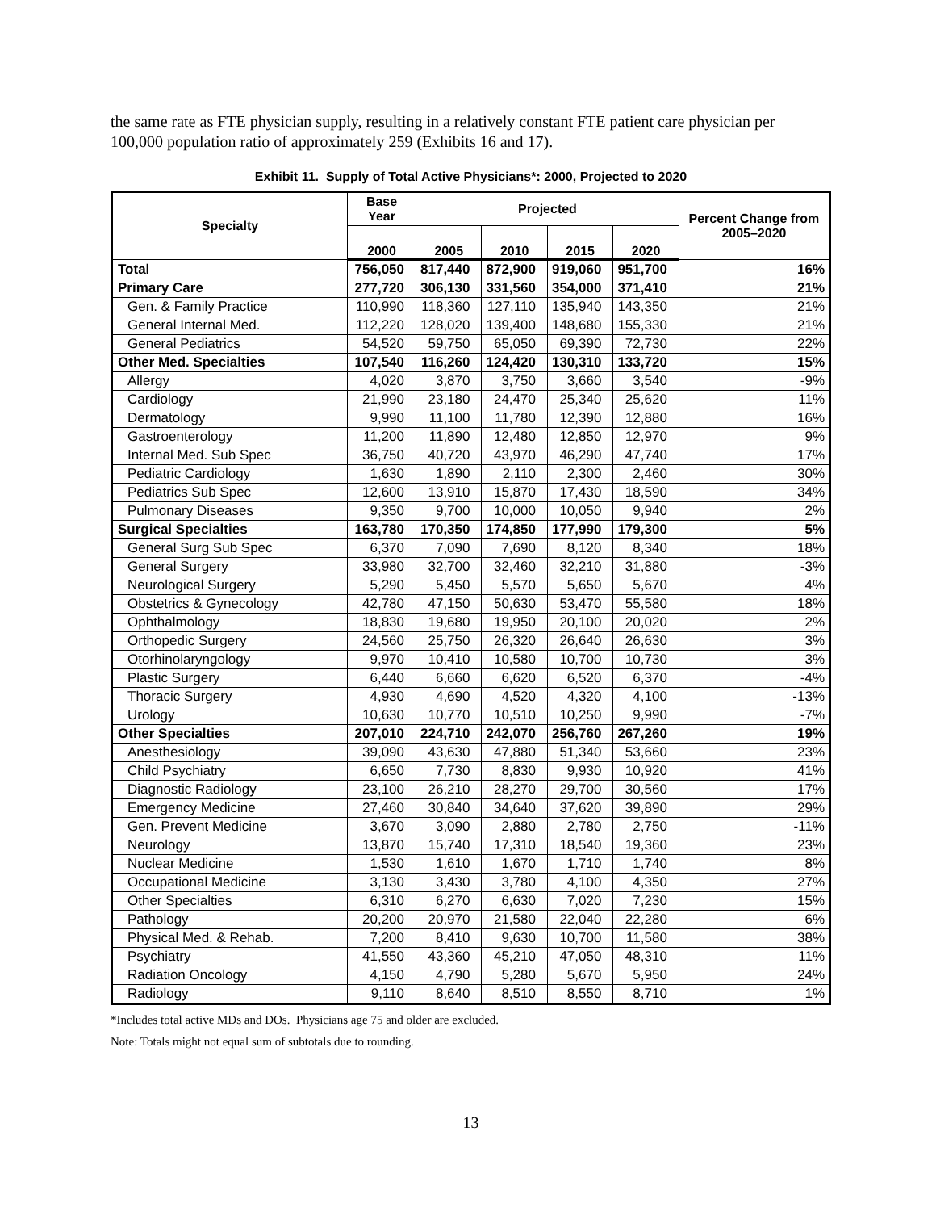the same rate as FTE physician supply, resulting in a relatively constant FTE patient care physician per 100,000 population ratio of approximately 259 (Exhibits 16 and 17).
Exhibit 11. Supply of Total Active Physicians*: 2000, Projected to 2020
| Specialty | Base Year | Projected | | | | Percent Change from 2005–2020 |
| --- | --- | --- | --- | --- | --- | --- |
| | 2000 | 2005 | 2010 | 2015 | 2020 | |
| Total | 756,050 | 817,440 | 872,900 | 919,060 | 951,700 | 16% |
| Primary Care | 277,720 | 306,130 | 331,560 | 354,000 | 371,410 | 21% |
| Gen. & Family Practice | 110,990 | 118,360 | 127,110 | 135,940 | 143,350 | 21% |
| General Internal Med. | 112,220 | 128,020 | 139,400 | 148,680 | 155,330 | 21% |
| General Pediatrics | 54,520 | 59,750 | 65,050 | 69,390 | 72,730 | 22% |
| Other Med. Specialties | 107,540 | 116,260 | 124,420 | 130,310 | 133,720 | 15% |
| Allergy | 4,020 | 3,870 | 3,750 | 3,660 | 3,540 | -9% |
| Cardiology | 21,990 | 23,180 | 24,470 | 25,340 | 25,620 | 11% |
| Dermatology | 9,990 | 11,100 | 11,780 | 12,390 | 12,880 | 16% |
| Gastroenterology | 11,200 | 11,890 | 12,480 | 12,850 | 12,970 | 9% |
| Internal Med. Sub Spec | 36,750 | 40,720 | 43,970 | 46,290 | 47,740 | 17% |
| Pediatric Cardiology | 1,630 | 1,890 | 2,110 | 2,300 | 2,460 | 30% |
| Pediatrics Sub Spec | 12,600 | 13,910 | 15,870 | 17,430 | 18,590 | 34% |
| Pulmonary Diseases | 9,350 | 9,700 | 10,000 | 10,050 | 9,940 | 2% |
| Surgical Specialties | 163,780 | 170,350 | 174,850 | 177,990 | 179,300 | 5% |
| General Surg Sub Spec | 6,370 | 7,090 | 7,690 | 8,120 | 8,340 | 18% |
| General Surgery | 33,980 | 32,700 | 32,460 | 32,210 | 31,880 | -3% |
| Neurological Surgery | 5,290 | 5,450 | 5,570 | 5,650 | 5,670 | 4% |
| Obstetrics & Gynecology | 42,780 | 47,150 | 50,630 | 53,470 | 55,580 | 18% |
| Ophthalmology | 18,830 | 19,680 | 19,950 | 20,100 | 20,020 | 2% |
| Orthopedic Surgery | 24,560 | 25,750 | 26,320 | 26,640 | 26,630 | 3% |
| Otorhinolaryngology | 9,970 | 10,410 | 10,580 | 10,700 | 10,730 | 3% |
| Plastic Surgery | 6,440 | 6,660 | 6,620 | 6,520 | 6,370 | -4% |
| Thoracic Surgery | 4,930 | 4,690 | 4,520 | 4,320 | 4,100 | -13% |
| Urology | 10,630 | 10,770 | 10,510 | 10,250 | 9,990 | -7% |
| Other Specialties | 207,010 | 224,710 | 242,070 | 256,760 | 267,260 | 19% |
| Anesthesiology | 39,090 | 43,630 | 47,880 | 51,340 | 53,660 | 23% |
| Child Psychiatry | 6,650 | 7,730 | 8,830 | 9,930 | 10,920 | 41% |
| Diagnostic Radiology | 23,100 | 26,210 | 28,270 | 29,700 | 30,560 | 17% |
| Emergency Medicine | 27,460 | 30,840 | 34,640 | 37,620 | 39,890 | 29% |
| Gen. Prevent Medicine | 3,670 | 3,090 | 2,880 | 2,780 | 2,750 | -11% |
| Neurology | 13,870 | 15,740 | 17,310 | 18,540 | 19,360 | 23% |
| Nuclear Medicine | 1,530 | 1,610 | 1,670 | 1,710 | 1,740 | 8% |
| Occupational Medicine | 3,130 | 3,430 | 3,780 | 4,100 | 4,350 | 27% |
| Other Specialties | 6,310 | 6,270 | 6,630 | 7,020 | 7,230 | 15% |
| Pathology | 20,200 | 20,970 | 21,580 | 22,040 | 22,280 | 6% |
| Physical Med. & Rehab. | 7,200 | 8,410 | 9,630 | 10,700 | 11,580 | 38% |
| Psychiatry | 41,550 | 43,360 | 45,210 | 47,050 | 48,310 | 11% |
| Radiation Oncology | 4,150 | 4,790 | 5,280 | 5,670 | 5,950 | 24% |
| Radiology | 9,110 | 8,640 | 8,510 | 8,550 | 8,710 | 1% |
*Includes total active MDs and DOs. Physicians age 75 and older are excluded.
Note: Totals might not equal sum of subtotals due to rounding.
13